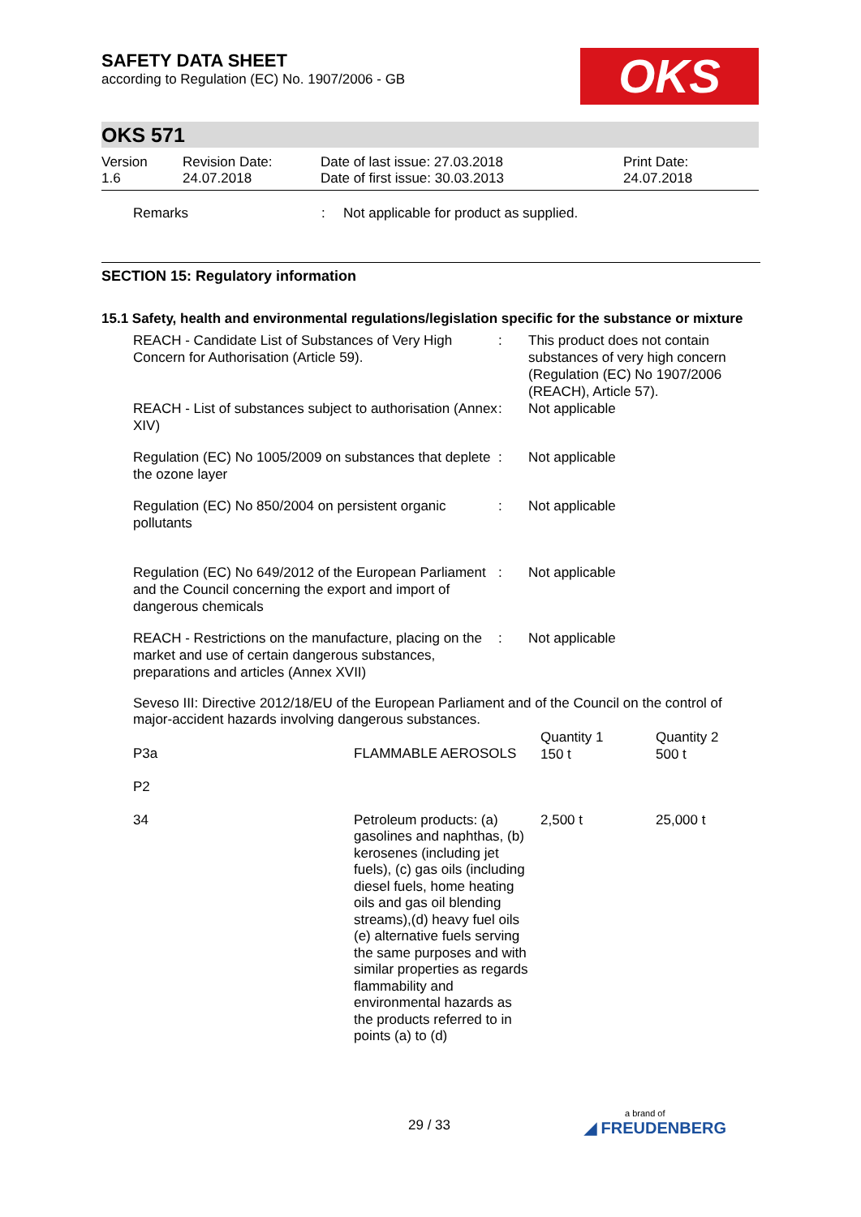SAFETY DATA SHEET
according to Regulation (EC) No. 1907/2006 - GB
OKS
OKS 571
| Version 1.6 | Revision Date: 24.07.2018 | Date of last issue: 27.03.2018 Date of first issue: 30.03.2013 | Print Date: 24.07.2018 |
| Remarks | : | Not applicable for product as supplied. |
SECTION 15: Regulatory information
15.1 Safety, health and environmental regulations/legislation specific for the substance or mixture
| REACH - Candidate List of Substances of Very High Concern for Authorisation (Article 59). | : | This product does not contain substances of very high concern (Regulation (EC) No 1907/2006 (REACH), Article 57). |
| REACH - List of substances subject to authorisation (Annex XIV) | : | Not applicable |
| Regulation (EC) No 1005/2009 on substances that deplete the ozone layer | : | Not applicable |
| Regulation (EC) No 850/2004 on persistent organic pollutants | : | Not applicable |
| Regulation (EC) No 649/2012 of the European Parliament and the Council concerning the export and import of dangerous chemicals | : | Not applicable |
| REACH - Restrictions on the manufacture, placing on the market and use of certain dangerous substances, preparations and articles (Annex XVII) | : | Not applicable |
Seveso III: Directive 2012/18/EU of the European Parliament and of the Council on the control of major-accident hazards involving dangerous substances.
| P3a | FLAMMABLE AEROSOLS | Quantity 1 150 t | Quantity 2 500 t |
| P2 | | | |
| 34 | Petroleum products: (a) gasolines and naphthas, (b) kerosenes (including jet fuels), (c) gas oils (including diesel fuels, home heating oils and gas oil blending streams),(d) heavy fuel oils (e) alternative fuels serving the same purposes and with similar properties as regards flammability and environmental hazards as the products referred to in points (a) to (d) | 2,500 t | 25,000 t |
29 / 33
a brand of
◢ FREUDENBERG